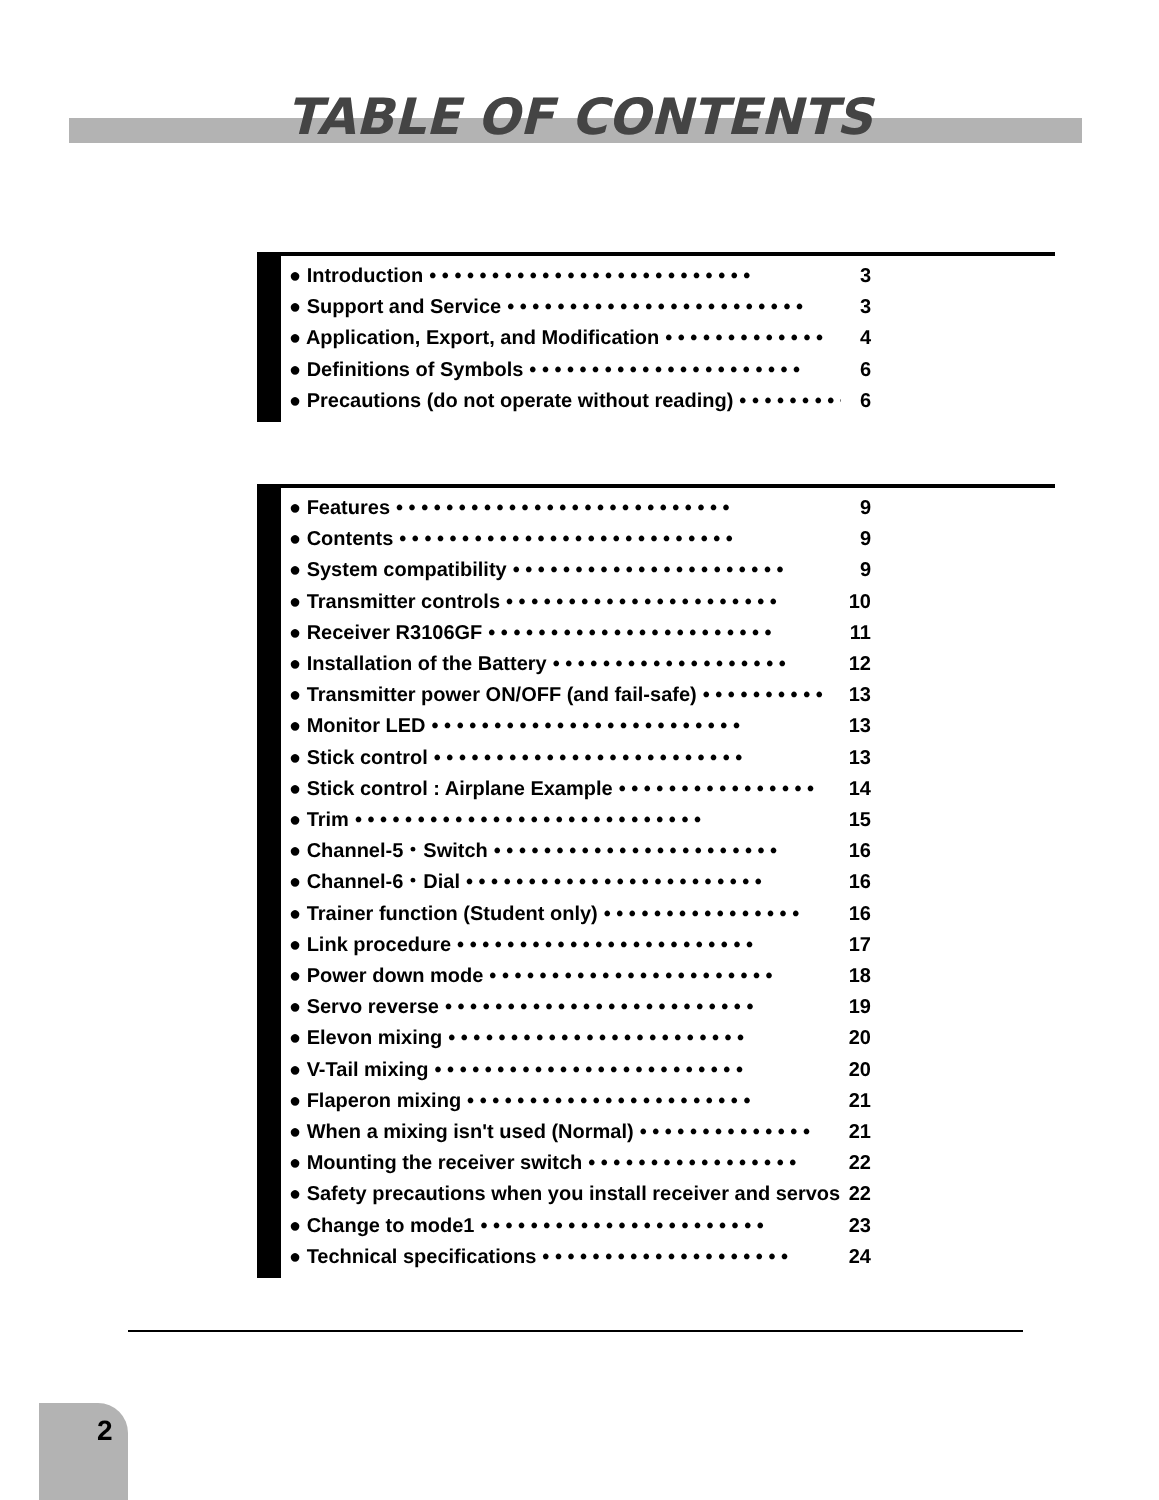TABLE OF CONTENTS
● Introduction • • • • • • • • • • • • • • • • • • • • • • • • • • 3
● Support and Service • • • • • • • • • • • • • • • • • • • • • • • • 3
● Application, Export, and Modification • • • • • • • • • • • • • 4
● Definitions of Symbols • • • • • • • • • • • • • • • • • • • • • • 6
● Precautions (do not operate without reading) • • • • • • • • • 6
● Features • • • • • • • • • • • • • • • • • • • • • • • • • • • 9
● Contents • • • • • • • • • • • • • • • • • • • • • • • • • • • 9
● System compatibility • • • • • • • • • • • • • • • • • • • • • • 9
● Transmitter controls • • • • • • • • • • • • • • • • • • • • • • 10
● Receiver R3106GF • • • • • • • • • • • • • • • • • • • • • • • 11
● Installation of the Battery • • • • • • • • • • • • • • • • • • • 12
● Transmitter power ON/OFF (and fail-safe) • • • • • • • • • • 13
● Monitor LED • • • • • • • • • • • • • • • • • • • • • • • • • 13
● Stick control • • • • • • • • • • • • • • • • • • • • • • • • • 13
● Stick control : Airplane Example • • • • • • • • • • • • • • • • 14
● Trim • • • • • • • • • • • • • • • • • • • • • • • • • • • • 15
● Channel-5・Switch • • • • • • • • • • • • • • • • • • • • • • • 16
● Channel-6・Dial • • • • • • • • • • • • • • • • • • • • • • • • 16
● Trainer function (Student only) • • • • • • • • • • • • • • • • 16
● Link procedure • • • • • • • • • • • • • • • • • • • • • • • • 17
● Power down mode • • • • • • • • • • • • • • • • • • • • • • • 18
● Servo reverse • • • • • • • • • • • • • • • • • • • • • • • • • 19
● Elevon mixing • • • • • • • • • • • • • • • • • • • • • • • • 20
● V-Tail mixing • • • • • • • • • • • • • • • • • • • • • • • • • 20
● Flaperon mixing • • • • • • • • • • • • • • • • • • • • • • • 21
● When a mixing isn't used (Normal) • • • • • • • • • • • • • • 21
● Mounting the receiver switch • • • • • • • • • • • • • • • • • 22
● Safety precautions when you install receiver and servos 22
● Change to mode1 • • • • • • • • • • • • • • • • • • • • • • • 23
● Technical specifications • • • • • • • • • • • • • • • • • • • • 24
2